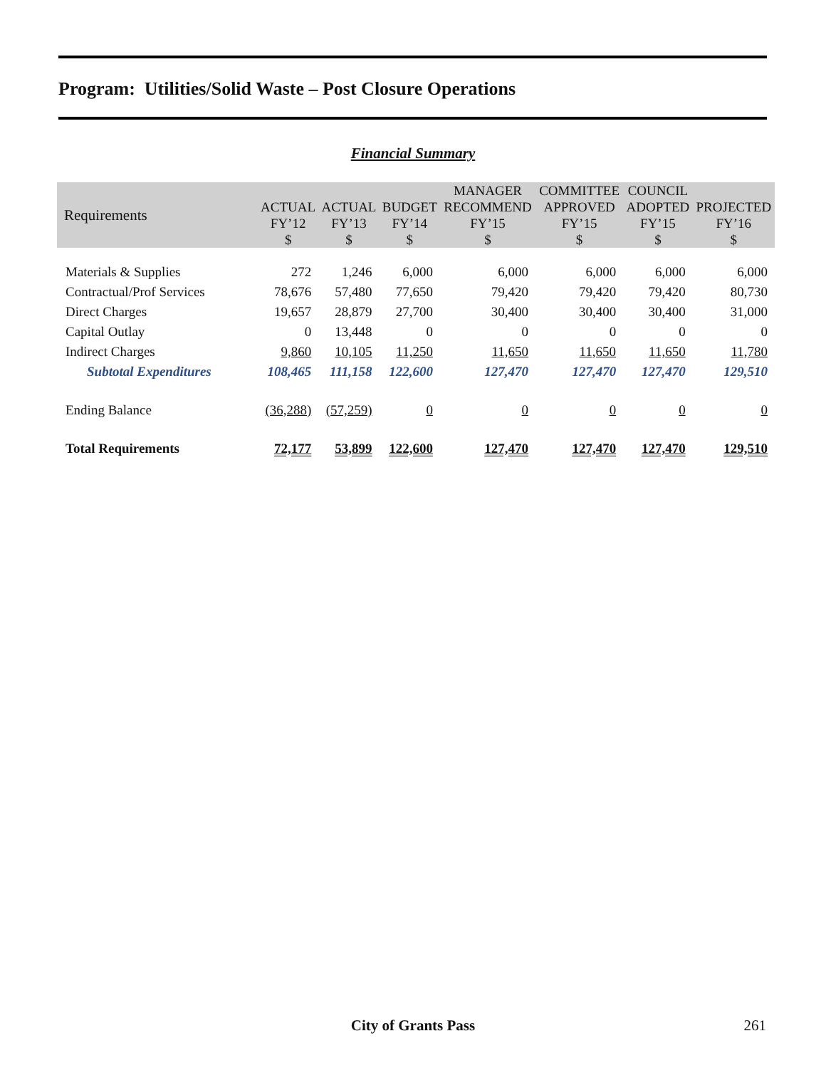Program: Utilities/Solid Waste – Post Closure Operations
Financial Summary
| Requirements | ACTUAL FY’12 $ | ACTUAL FY’13 $ | BUDGET FY’14 $ | MANAGER RECOMMEND FY’15 $ | COMMITTEE APPROVED FY’15 $ | COUNCIL ADOPTED FY’15 $ | PROJECTED FY’16 $ |
| --- | --- | --- | --- | --- | --- | --- | --- |
| Materials & Supplies | 272 | 1,246 | 6,000 | 6,000 | 6,000 | 6,000 | 6,000 |
| Contractual/Prof Services | 78,676 | 57,480 | 77,650 | 79,420 | 79,420 | 79,420 | 80,730 |
| Direct Charges | 19,657 | 28,879 | 27,700 | 30,400 | 30,400 | 30,400 | 31,000 |
| Capital Outlay | 0 | 13,448 | 0 | 0 | 0 | 0 | 0 |
| Indirect Charges | 9,860 | 10,105 | 11,250 | 11,650 | 11,650 | 11,650 | 11,780 |
| Subtotal Expenditures | 108,465 | 111,158 | 122,600 | 127,470 | 127,470 | 127,470 | 129,510 |
| Ending Balance | (36,288) | (57,259) | 0 | 0 | 0 | 0 | 0 |
| Total Requirements | 72,177 | 53,899 | 122,600 | 127,470 | 127,470 | 127,470 | 129,510 |
City of Grants Pass 261